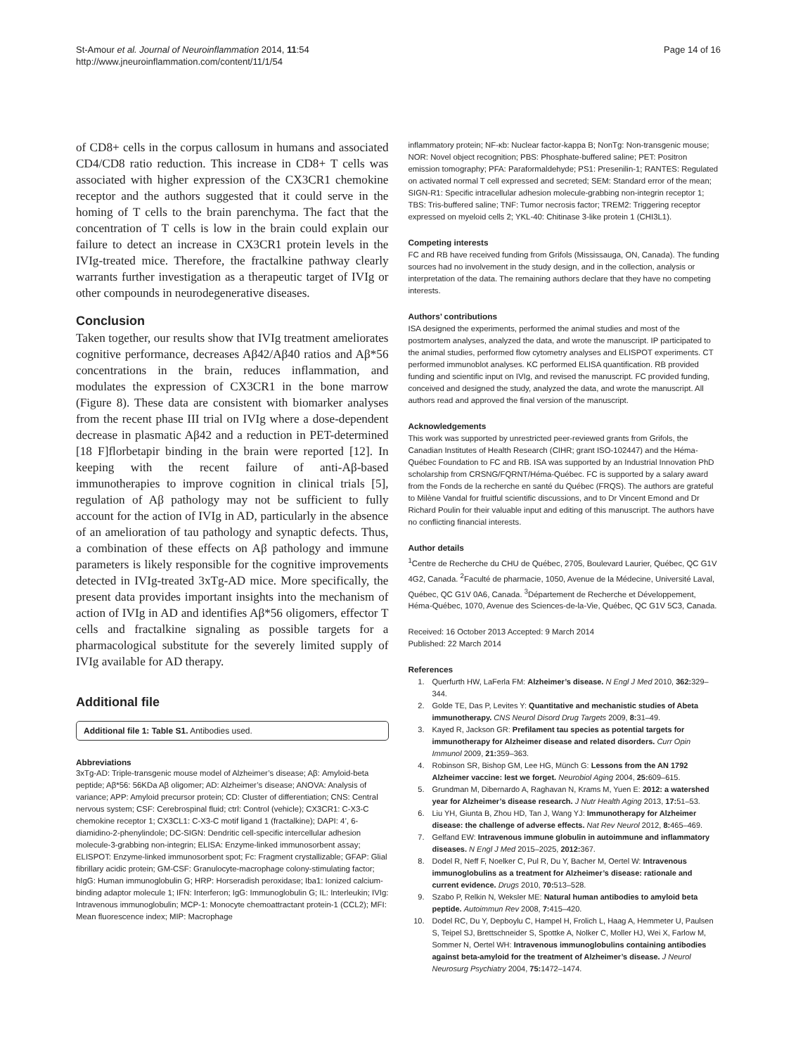St-Amour et al. Journal of Neuroinflammation 2014, 11:54
http://www.jneuroinflammation.com/content/11/1/54
Page 14 of 16
of CD8+ cells in the corpus callosum in humans and associated CD4/CD8 ratio reduction. This increase in CD8+ T cells was associated with higher expression of the CX3CR1 chemokine receptor and the authors suggested that it could serve in the homing of T cells to the brain parenchyma. The fact that the concentration of T cells is low in the brain could explain our failure to detect an increase in CX3CR1 protein levels in the IVIg-treated mice. Therefore, the fractalkine pathway clearly warrants further investigation as a therapeutic target of IVIg or other compounds in neurodegenerative diseases.
Conclusion
Taken together, our results show that IVIg treatment ameliorates cognitive performance, decreases Aβ42/Aβ40 ratios and Aβ*56 concentrations in the brain, reduces inflammation, and modulates the expression of CX3CR1 in the bone marrow (Figure 8). These data are consistent with biomarker analyses from the recent phase III trial on IVIg where a dose-dependent decrease in plasmatic Aβ42 and a reduction in PET-determined [18 F]florbetapir binding in the brain were reported [12]. In keeping with the recent failure of anti-Aβ-based immunotherapies to improve cognition in clinical trials [5], regulation of Aβ pathology may not be sufficient to fully account for the action of IVIg in AD, particularly in the absence of an amelioration of tau pathology and synaptic defects. Thus, a combination of these effects on Aβ pathology and immune parameters is likely responsible for the cognitive improvements detected in IVIg-treated 3xTg-AD mice. More specifically, the present data provides important insights into the mechanism of action of IVIg in AD and identifies Aβ*56 oligomers, effector T cells and fractalkine signaling as possible targets for a pharmacological substitute for the severely limited supply of IVIg available for AD therapy.
Additional file
Additional file 1: Table S1. Antibodies used.
Abbreviations
3xTg-AD: Triple-transgenic mouse model of Alzheimer’s disease; Aβ: Amyloid-beta peptide; Aβ*56: 56KDa Aβ oligomer; AD: Alzheimer’s disease; ANOVA: Analysis of variance; APP: Amyloid precursor protein; CD: Cluster of differentiation; CNS: Central nervous system; CSF: Cerebrospinal fluid; ctrl: Control (vehicle); CX3CR1: C-X3-C chemokine receptor 1; CX3CL1: C-X3-C motif ligand 1 (fractalkine); DAPI: 4’, 6-diamidino-2-phenylindole; DC-SIGN: Dendritic cell-specific intercellular adhesion molecule-3-grabbing non-integrin; ELISA: Enzyme-linked immunosorbent assay; ELISPOT: Enzyme-linked immunosorbent spot; Fc: Fragment crystallizable; GFAP: Glial fibrillary acidic protein; GM-CSF: Granulocyte-macrophage colony-stimulating factor; hIgG: Human immunoglobulin G; HRP: Horseradish peroxidase; Iba1: Ionized calcium-binding adaptor molecule 1; IFN: Interferon; IgG: Immunoglobulin G; IL: Interleukin; IVIg: Intravenous immunoglobulin; MCP-1: Monocyte chemoattractant protein-1 (CCL2); MFI: Mean fluorescence index; MIP: Macrophage
inflammatory protein; NF-κb: Nuclear factor-kappa B; NonTg: Non-transgenic mouse; NOR: Novel object recognition; PBS: Phosphate-buffered saline; PET: Positron emission tomography; PFA: Paraformaldehyde; PS1: Presenilin-1; RANTES: Regulated on activated normal T cell expressed and secreted; SEM: Standard error of the mean; SIGN-R1: Specific intracellular adhesion molecule-grabbing non-integrin receptor 1; TBS: Tris-buffered saline; TNF: Tumor necrosis factor; TREM2: Triggering receptor expressed on myeloid cells 2; YKL-40: Chitinase 3-like protein 1 (CHI3L1).
Competing interests
FC and RB have received funding from Grifols (Mississauga, ON, Canada). The funding sources had no involvement in the study design, and in the collection, analysis or interpretation of the data. The remaining authors declare that they have no competing interests.
Authors’ contributions
ISA designed the experiments, performed the animal studies and most of the postmortem analyses, analyzed the data, and wrote the manuscript. IP participated to the animal studies, performed flow cytometry analyses and ELISPOT experiments. CT performed immunoblot analyses. KC performed ELISA quantification. RB provided funding and scientific input on IVIg, and revised the manuscript. FC provided funding, conceived and designed the study, analyzed the data, and wrote the manuscript. All authors read and approved the final version of the manuscript.
Acknowledgements
This work was supported by unrestricted peer-reviewed grants from Grifols, the Canadian Institutes of Health Research (CIHR; grant ISO-102447) and the Héma-Québec Foundation to FC and RB. ISA was supported by an Industrial Innovation PhD scholarship from CRSNG/FQRNT/Héma-Québec. FC is supported by a salary award from the Fonds de la recherche en santé du Québec (FRQS). The authors are grateful to Milène Vandal for fruitful scientific discussions, and to Dr Vincent Emond and Dr Richard Poulin for their valuable input and editing of this manuscript. The authors have no conflicting financial interests.
Author details
<sup>1</sup> Centre de Recherche du CHU de Québec, 2705, Boulevard Laurier, Québec, QC G1V 4G2, Canada. <sup>2</sup>Faculté de pharmacie, 1050, Avenue de la Médecine, Université Laval, Québec, QC G1V 0A6, Canada. <sup>3</sup>Département de Recherche et Développement, Héma-Québec, 1070, Avenue des Sciences-de-la-Vie, Québec, QC G1V 5C3, Canada.
Received: 16 October 2013 Accepted: 9 March 2014
Published: 22 March 2014
References
1. Querfurth HW, LaFerla FM: Alzheimer’s disease. N Engl J Med 2010, 362: 329–344.
2. Golde TE, Das P, Levites Y: Quantitative and mechanistic studies of Abeta immunotherapy. CNS Neurol Disord Drug Targets 2009, 8: 31–49.
3. Kayed R, Jackson GR: Prefilament tau species as potential targets for immunotherapy for Alzheimer disease and related disorders. Curr Opin Immunol 2009, 21: 359–363.
4. Robinson SR, Bishop GM, Lee HG, Münch G: Lessons from the AN 1792 Alzheimer vaccine: lest we forget. Neurobiol Aging 2004, 25: 609–615.
5. Grundman M, Dibernardo A, Raghavan N, Krams M, Yuen E: 2012: a watershed year for Alzheimer’s disease research. J Nutr Health Aging 2013, 17: 51–53.
6. Liu YH, Giunta B, Zhou HD, Tan J, Wang YJ: Immunotherapy for Alzheimer disease: the challenge of adverse effects. Nat Rev Neurol 2012, 8: 465–469.
7. Gelfand EW: Intravenous immune globulin in autoimmune and inflammatory diseases. N Engl J Med 2015–2025, 2012: 367.
8. Dodel R, Neff F, Noelker C, Pul R, Du Y, Bacher M, Oertel W: Intravenous immunoglobulins as a treatment for Alzheimer’s disease: rationale and current evidence. Drugs 2010, 70: 513–528.
9. Szabo P, Relkin N, Weksler ME: Natural human antibodies to amyloid beta peptide. Autoimmun Rev 2008, 7: 415–420.
10. Dodel RC, Du Y, Depboylu C, Hampel H, Frolich L, Haag A, Hemmeter U, Paulsen S, Teipel SJ, Brettschneider S, Spottke A, Nolker C, Moller HJ, Wei X, Farlow M, Sommer N, Oertel WH: Intravenous immunoglobulins containing antibodies against beta-amyloid for the treatment of Alzheimer’s disease. J Neurol Neurosurg Psychiatry 2004, 75: 1472–1474.